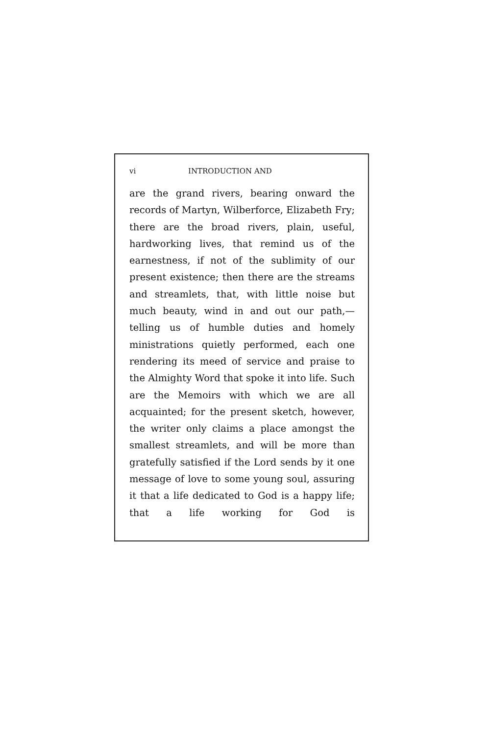vi INTRODUCTION AND
are the grand rivers, bearing onward the records of Martyn, Wilberforce, Elizabeth Fry; there are the broad rivers, plain, useful, hardworking lives, that remind us of the earnestness, if not of the sublimity of our present existence; then there are the streams and streamlets, that, with little noise but much beauty, wind in and out our path,— telling us of humble duties and homely ministrations quietly performed, each one rendering its meed of service and praise to the Almighty Word that spoke it into life. Such are the Memoirs with which we are all acquainted; for the present sketch, however, the writer only claims a place amongst the smallest streamlets, and will be more than gratefully satisfied if the Lord sends by it one message of love to some young soul, assuring it that a life dedicated to God is a happy life; that a life working for God is